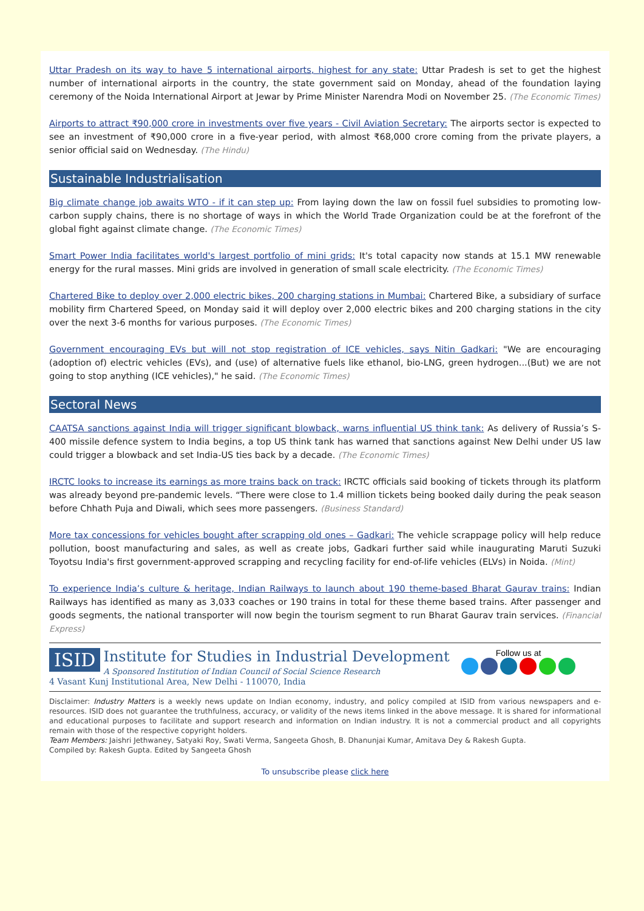Uttar Pradesh on its way to have 5 international airports, highest for any state: Uttar Pradesh is set to get the highest number of international airports in the country, the state government said on Monday, ahead of the foundation laying ceremony of the Noida International Airport at Jewar by Prime Minister Narendra Modi on November 25. (The Economic Times)
Airports to attract ₹90,000 crore in investments over five years - Civil Aviation Secretary: The airports sector is expected to see an investment of ₹90,000 crore in a five-year period, with almost ₹68,000 crore coming from the private players, a senior official said on Wednesday. (The Hindu)
Sustainable Industrialisation
Big climate change job awaits WTO - if it can step up: From laying down the law on fossil fuel subsidies to promoting low-carbon supply chains, there is no shortage of ways in which the World Trade Organization could be at the forefront of the global fight against climate change. (The Economic Times)
Smart Power India facilitates world's largest portfolio of mini grids: It's total capacity now stands at 15.1 MW renewable energy for the rural masses. Mini grids are involved in generation of small scale electricity. (The Economic Times)
Chartered Bike to deploy over 2,000 electric bikes, 200 charging stations in Mumbai: Chartered Bike, a subsidiary of surface mobility firm Chartered Speed, on Monday said it will deploy over 2,000 electric bikes and 200 charging stations in the city over the next 3-6 months for various purposes. (The Economic Times)
Government encouraging EVs but will not stop registration of ICE vehicles, says Nitin Gadkari: "We are encouraging (adoption of) electric vehicles (EVs), and (use) of alternative fuels like ethanol, bio-LNG, green hydrogen...(But) we are not going to stop anything (ICE vehicles)," he said. (The Economic Times)
Sectoral News
CAATSA sanctions against India will trigger significant blowback, warns influential US think tank: As delivery of Russia’s S-400 missile defence system to India begins, a top US think tank has warned that sanctions against New Delhi under US law could trigger a blowback and set India-US ties back by a decade. (The Economic Times)
IRCTC looks to increase its earnings as more trains back on track: IRCTC officials said booking of tickets through its platform was already beyond pre-pandemic levels. “There were close to 1.4 million tickets being booked daily during the peak season before Chhath Puja and Diwali, which sees more passengers. (Business Standard)
More tax concessions for vehicles bought after scrapping old ones – Gadkari: The vehicle scrappage policy will help reduce pollution, boost manufacturing and sales, as well as create jobs, Gadkari further said while inaugurating Maruti Suzuki Toyotsu India's first government-approved scrapping and recycling facility for end-of-life vehicles (ELVs) in Noida. (Mint)
To experience India’s culture & heritage, Indian Railways to launch about 190 theme-based Bharat Gaurav trains: Indian Railways has identified as many as 3,033 coaches or 190 trains in total for these theme based trains. After passenger and goods segments, the national transporter will now begin the tourism segment to run Bharat Gaurav train services. (Financial Express)
ISID Institute for Studies in Industrial Development
A Sponsored Institution of Indian Council of Social Science Research
4 Vasant Kunj Institutional Area, New Delhi - 110070, India
Follow us at
Disclaimer: Industry Matters is a weekly news update on Indian economy, industry, and policy compiled at ISID from various newspapers and e-resources. ISID does not guarantee the truthfulness, accuracy, or validity of the news items linked in the above message. It is shared for informational and educational purposes to facilitate and support research and information on Indian industry. It is not a commercial product and all copyrights remain with those of the respective copyright holders.
Team Members: Jaishri Jethwaney, Satyaki Roy, Swati Verma, Sangeeta Ghosh, B. Dhanunjai Kumar, Amitava Dey & Rakesh Gupta.
Compiled by: Rakesh Gupta. Edited by Sangeeta Ghosh
To unsubscribe please click here